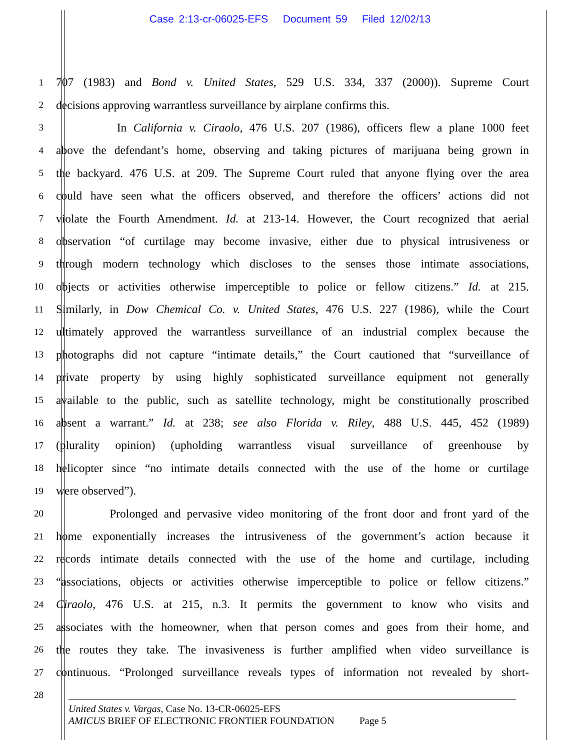Case 2:13-cr-06025-EFS Document 59 Filed 12/02/13
1 707 (1983) and Bond v. United States, 529 U.S. 334, 337 (2000)). Supreme Court
2 decisions approving warrantless surveillance by airplane confirms this.
3 In California v. Ciraolo, 476 U.S. 207 (1986), officers flew a plane 1000 feet
4 above the defendant’s home, observing and taking pictures of marijuana being grown in
5 the backyard. 476 U.S. at 209. The Supreme Court ruled that anyone flying over the area
6 could have seen what the officers observed, and therefore the officers’ actions did not
7 violate the Fourth Amendment. Id. at 213-14. However, the Court recognized that aerial
8 observation “of curtilage may become invasive, either due to physical intrusiveness or
9 through modern technology which discloses to the senses those intimate associations,
10 objects or activities otherwise imperceptible to police or fellow citizens.” Id. at 215.
11 Similarly, in Dow Chemical Co. v. United States, 476 U.S. 227 (1986), while the Court
12 ultimately approved the warrantless surveillance of an industrial complex because the
13 photographs did not capture “intimate details,” the Court cautioned that “surveillance of
14 private property by using highly sophisticated surveillance equipment not generally
15 available to the public, such as satellite technology, might be constitutionally proscribed
16 absent a warrant.” Id. at 238; see also Florida v. Riley, 488 U.S. 445, 452 (1989)
17 (plurality opinion) (upholding warrantless visual surveillance of greenhouse by
18 helicopter since “no intimate details connected with the use of the home or curtilage
19 were observed”).
20 Prolonged and pervasive video monitoring of the front door and front yard of the
21 home exponentially increases the intrusiveness of the government’s action because it
22 records intimate details connected with the use of the home and curtilage, including
23 “associations, objects or activities otherwise imperceptible to police or fellow citizens.”
24 Ciraolo, 476 U.S. at 215, n.3. It permits the government to know who visits and
25 associates with the homeowner, when that person comes and goes from their home, and
26 the routes they take. The invasiveness is further amplified when video surveillance is
27 continuous. “Prolonged surveillance reveals types of information not revealed by short-
28
United States v. Vargas, Case No. 13-CR-06025-EFS
AMICUS BRIEF OF ELECTRONIC FRONTIER FOUNDATION Page 5